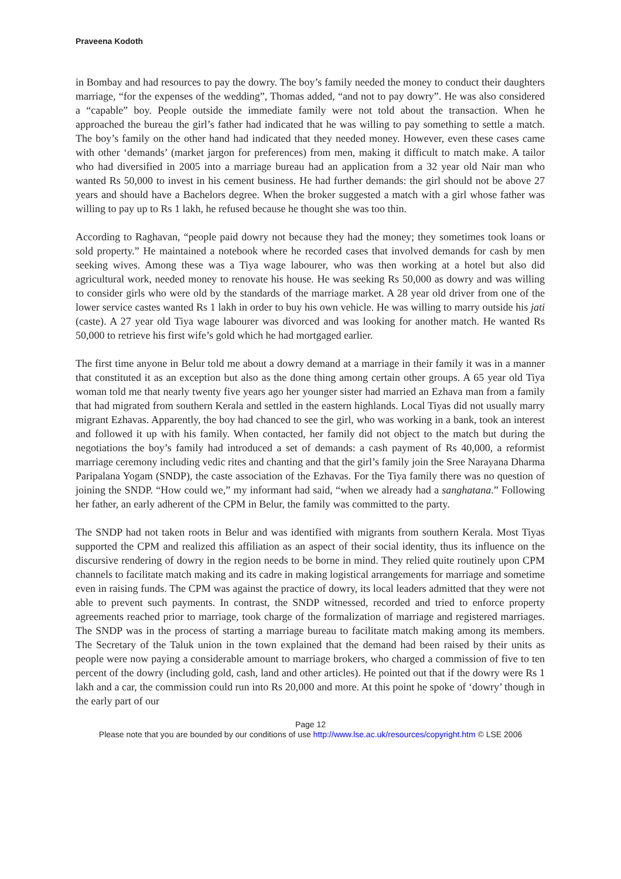Praveena Kodoth
in Bombay and had resources to pay the dowry. The boy’s family needed the money to conduct their daughters marriage, “for the expenses of the wedding”, Thomas added, “and not to pay dowry”. He was also considered a “capable” boy. People outside the immediate family were not told about the transaction. When he approached the bureau the girl’s father had indicated that he was willing to pay something to settle a match. The boy’s family on the other hand had indicated that they needed money. However, even these cases came with other ‘demands’ (market jargon for preferences) from men, making it difficult to match make. A tailor who had diversified in 2005 into a marriage bureau had an application from a 32 year old Nair man who wanted Rs 50,000 to invest in his cement business. He had further demands: the girl should not be above 27 years and should have a Bachelors degree. When the broker suggested a match with a girl whose father was willing to pay up to Rs 1 lakh, he refused because he thought she was too thin.
According to Raghavan, “people paid dowry not because they had the money; they sometimes took loans or sold property.” He maintained a notebook where he recorded cases that involved demands for cash by men seeking wives. Among these was a Tiya wage labourer, who was then working at a hotel but also did agricultural work, needed money to renovate his house. He was seeking Rs 50,000 as dowry and was willing to consider girls who were old by the standards of the marriage market. A 28 year old driver from one of the lower service castes wanted Rs 1 lakh in order to buy his own vehicle. He was willing to marry outside his jati (caste). A 27 year old Tiya wage labourer was divorced and was looking for another match. He wanted Rs 50,000 to retrieve his first wife’s gold which he had mortgaged earlier.
The first time anyone in Belur told me about a dowry demand at a marriage in their family it was in a manner that constituted it as an exception but also as the done thing among certain other groups. A 65 year old Tiya woman told me that nearly twenty five years ago her younger sister had married an Ezhava man from a family that had migrated from southern Kerala and settled in the eastern highlands. Local Tiyas did not usually marry migrant Ezhavas. Apparently, the boy had chanced to see the girl, who was working in a bank, took an interest and followed it up with his family. When contacted, her family did not object to the match but during the negotiations the boy’s family had introduced a set of demands: a cash payment of Rs 40,000, a reformist marriage ceremony including vedic rites and chanting and that the girl’s family join the Sree Narayana Dharma Paripalana Yogam (SNDP), the caste association of the Ezhavas. For the Tiya family there was no question of joining the SNDP. “How could we,” my informant had said, “when we already had a sanghatana.” Following her father, an early adherent of the CPM in Belur, the family was committed to the party.
The SNDP had not taken roots in Belur and was identified with migrants from southern Kerala. Most Tiyas supported the CPM and realized this affiliation as an aspect of their social identity, thus its influence on the discursive rendering of dowry in the region needs to be borne in mind. They relied quite routinely upon CPM channels to facilitate match making and its cadre in making logistical arrangements for marriage and sometime even in raising funds. The CPM was against the practice of dowry, its local leaders admitted that they were not able to prevent such payments. In contrast, the SNDP witnessed, recorded and tried to enforce property agreements reached prior to marriage, took charge of the formalization of marriage and registered marriages. The SNDP was in the process of starting a marriage bureau to facilitate match making among its members. The Secretary of the Taluk union in the town explained that the demand had been raised by their units as people were now paying a considerable amount to marriage brokers, who charged a commission of five to ten percent of the dowry (including gold, cash, land and other articles). He pointed out that if the dowry were Rs 1 lakh and a car, the commission could run into Rs 20,000 and more. At this point he spoke of ‘dowry’ though in the early part of our
Page 12
Please note that you are bounded by our conditions of use http://www.lse.ac.uk/resources/copyright.htm © LSE 2006